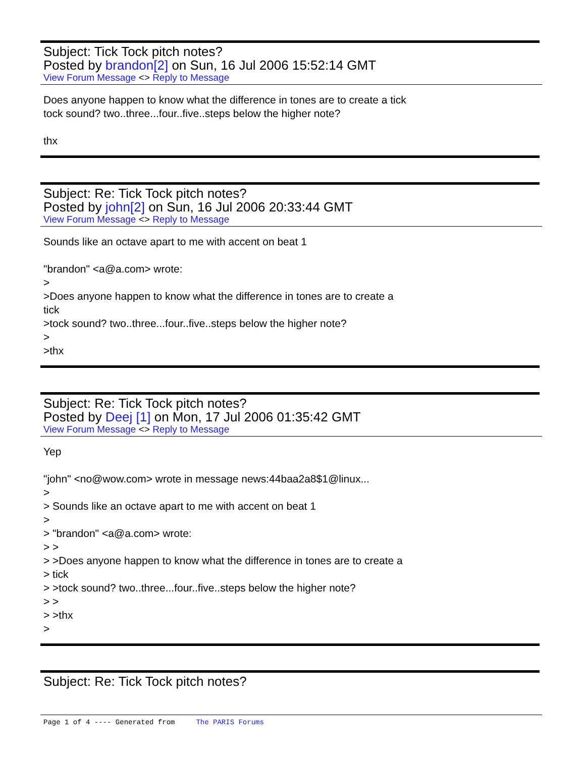Subject: Tick Tock pitch notes?
Posted by brandon[2] on Sun, 16 Jul 2006 15:52:14 GMT
View Forum Message <> Reply to Message
Does anyone happen to know what the difference in tones are to create a tick
tock sound? two..three...four..five..steps below the higher note?
thx
Subject: Re: Tick Tock pitch notes?
Posted by john[2] on Sun, 16 Jul 2006 20:33:44 GMT
View Forum Message <> Reply to Message
Sounds like an octave apart to me with accent on beat 1
"brandon" <a@a.com> wrote:
>
>Does anyone happen to know what the difference in tones are to create a
tick
>tock sound? two..three...four..five..steps below the higher note?
>
>thx
Subject: Re: Tick Tock pitch notes?
Posted by Deej [1] on Mon, 17 Jul 2006 01:35:42 GMT
View Forum Message <> Reply to Message
Yep
"john" <no@wow.com> wrote in message news:44baa2a8$1@linux...
>
> Sounds like an octave apart to me with accent on beat 1
>
> "brandon" <a@a.com> wrote:
> >
> >Does anyone happen to know what the difference in tones are to create a
> tick
> >tock sound? two..three...four..five..steps below the higher note?
> >
> >thx
>
Subject: Re: Tick Tock pitch notes?
Page 1 of 4 ---- Generated from The PARIS Forums